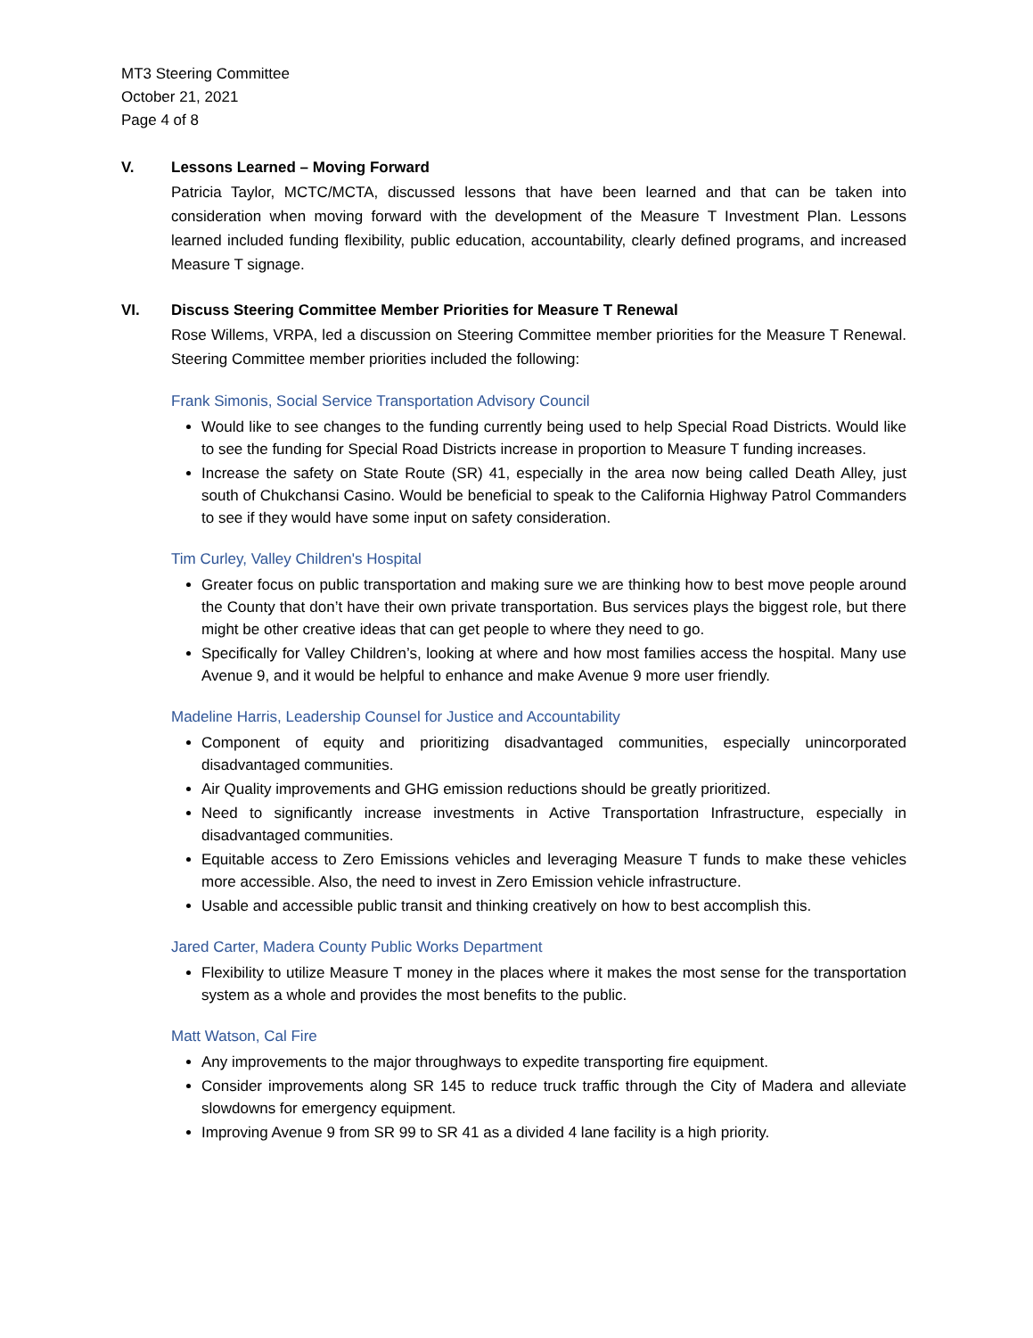MT3 Steering Committee
October 21, 2021
Page 4 of 8
V. Lessons Learned – Moving Forward
Patricia Taylor, MCTC/MCTA, discussed lessons that have been learned and that can be taken into consideration when moving forward with the development of the Measure T Investment Plan. Lessons learned included funding flexibility, public education, accountability, clearly defined programs, and increased Measure T signage.
VI. Discuss Steering Committee Member Priorities for Measure T Renewal
Rose Willems, VRPA, led a discussion on Steering Committee member priorities for the Measure T Renewal. Steering Committee member priorities included the following:
Frank Simonis, Social Service Transportation Advisory Council
Would like to see changes to the funding currently being used to help Special Road Districts. Would like to see the funding for Special Road Districts increase in proportion to Measure T funding increases.
Increase the safety on State Route (SR) 41, especially in the area now being called Death Alley, just south of Chukchansi Casino. Would be beneficial to speak to the California Highway Patrol Commanders to see if they would have some input on safety consideration.
Tim Curley, Valley Children's Hospital
Greater focus on public transportation and making sure we are thinking how to best move people around the County that don’t have their own private transportation. Bus services plays the biggest role, but there might be other creative ideas that can get people to where they need to go.
Specifically for Valley Children’s, looking at where and how most families access the hospital. Many use Avenue 9, and it would be helpful to enhance and make Avenue 9 more user friendly.
Madeline Harris, Leadership Counsel for Justice and Accountability
Component of equity and prioritizing disadvantaged communities, especially unincorporated disadvantaged communities.
Air Quality improvements and GHG emission reductions should be greatly prioritized.
Need to significantly increase investments in Active Transportation Infrastructure, especially in disadvantaged communities.
Equitable access to Zero Emissions vehicles and leveraging Measure T funds to make these vehicles more accessible. Also, the need to invest in Zero Emission vehicle infrastructure.
Usable and accessible public transit and thinking creatively on how to best accomplish this.
Jared Carter, Madera County Public Works Department
Flexibility to utilize Measure T money in the places where it makes the most sense for the transportation system as a whole and provides the most benefits to the public.
Matt Watson, Cal Fire
Any improvements to the major throughways to expedite transporting fire equipment.
Consider improvements along SR 145 to reduce truck traffic through the City of Madera and alleviate slowdowns for emergency equipment.
Improving Avenue 9 from SR 99 to SR 41 as a divided 4 lane facility is a high priority.